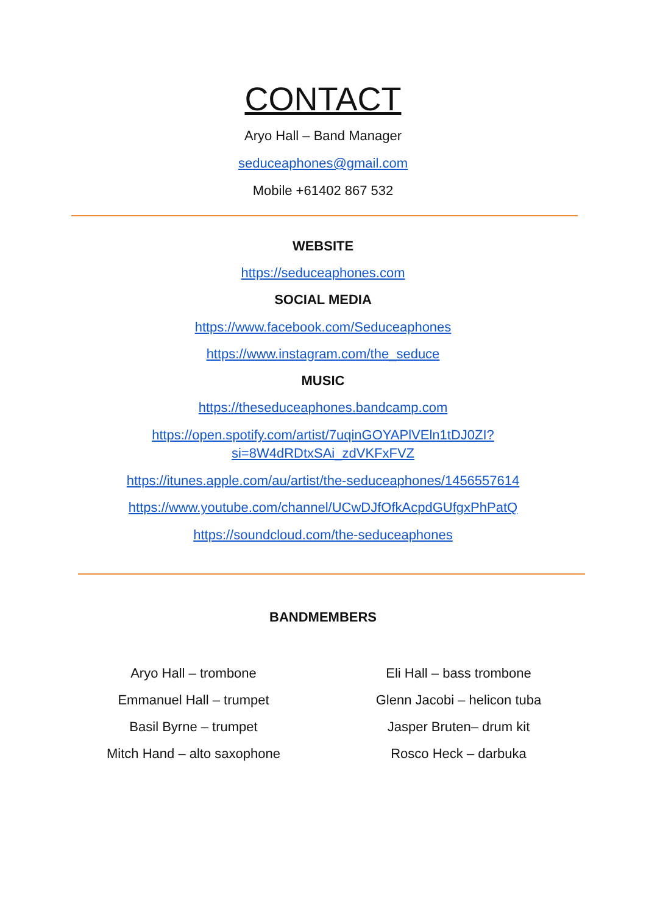CONTACT
Aryo Hall – Band Manager
seduceaphones@gmail.com
Mobile +61402 867 532
WEBSITE
https://seduceaphones.com
SOCIAL MEDIA
https://www.facebook.com/Seduceaphones
https://www.instagram.com/the_seduce
MUSIC
https://theseduceaphones.bandcamp.com
https://open.spotify.com/artist/7uqinGOYAPlVEln1tDJ0ZI?si=8W4dRDtxSAi_zdVKFxFVZ
https://itunes.apple.com/au/artist/the-seduceaphones/1456557614
https://www.youtube.com/channel/UCwDJfOfkAcpdGUfgxPhPatQ
https://soundcloud.com/the-seduceaphones
BANDMEMBERS
Aryo Hall – trombone
Emmanuel Hall – trumpet
Basil Byrne – trumpet
Mitch Hand – alto saxophone
Eli Hall – bass trombone
Glenn Jacobi – helicon tuba
Jasper Bruten– drum kit
Rosco Heck – darbuka